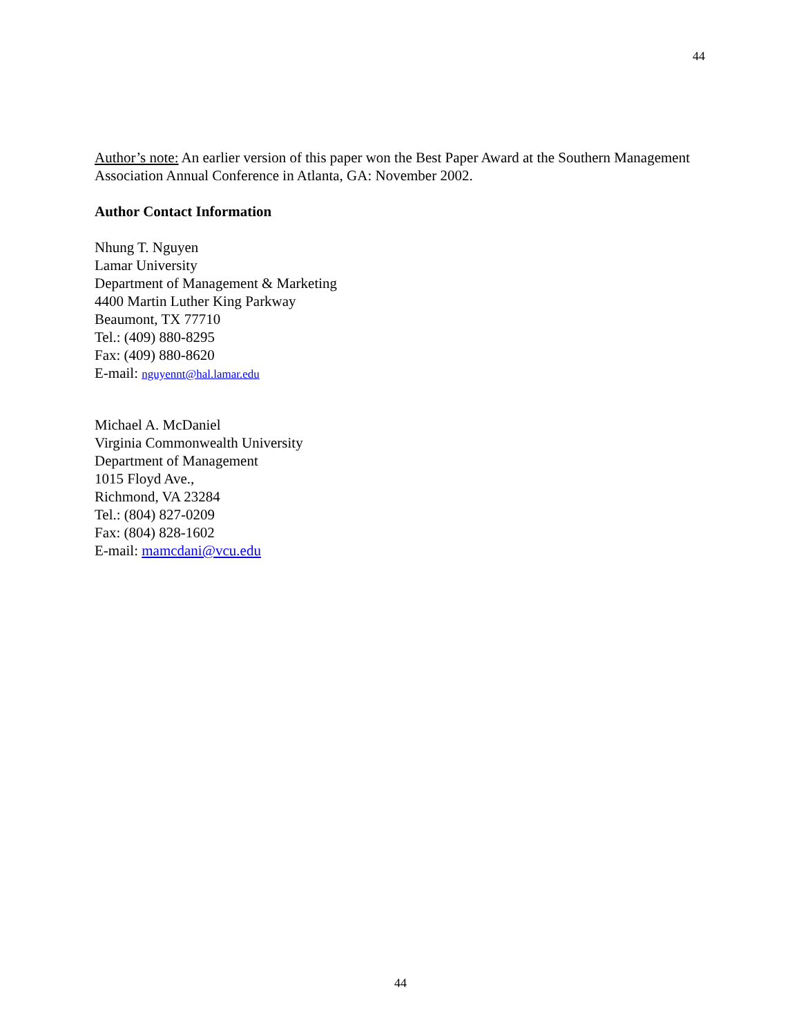44
Author’s note: An earlier version of this paper won the Best Paper Award at the Southern Management Association Annual Conference in Atlanta, GA: November 2002.
Author Contact Information
Nhung T. Nguyen
Lamar University
Department of Management & Marketing
4400 Martin Luther King Parkway
Beaumont, TX 77710
Tel.: (409) 880-8295
Fax: (409) 880-8620
E-mail: nguyennt@hal.lamar.edu
Michael A. McDaniel
Virginia Commonwealth University
Department of Management
1015 Floyd Ave.,
Richmond, VA 23284
Tel.: (804) 827-0209
Fax: (804) 828-1602
E-mail: mamcdani@vcu.edu
44